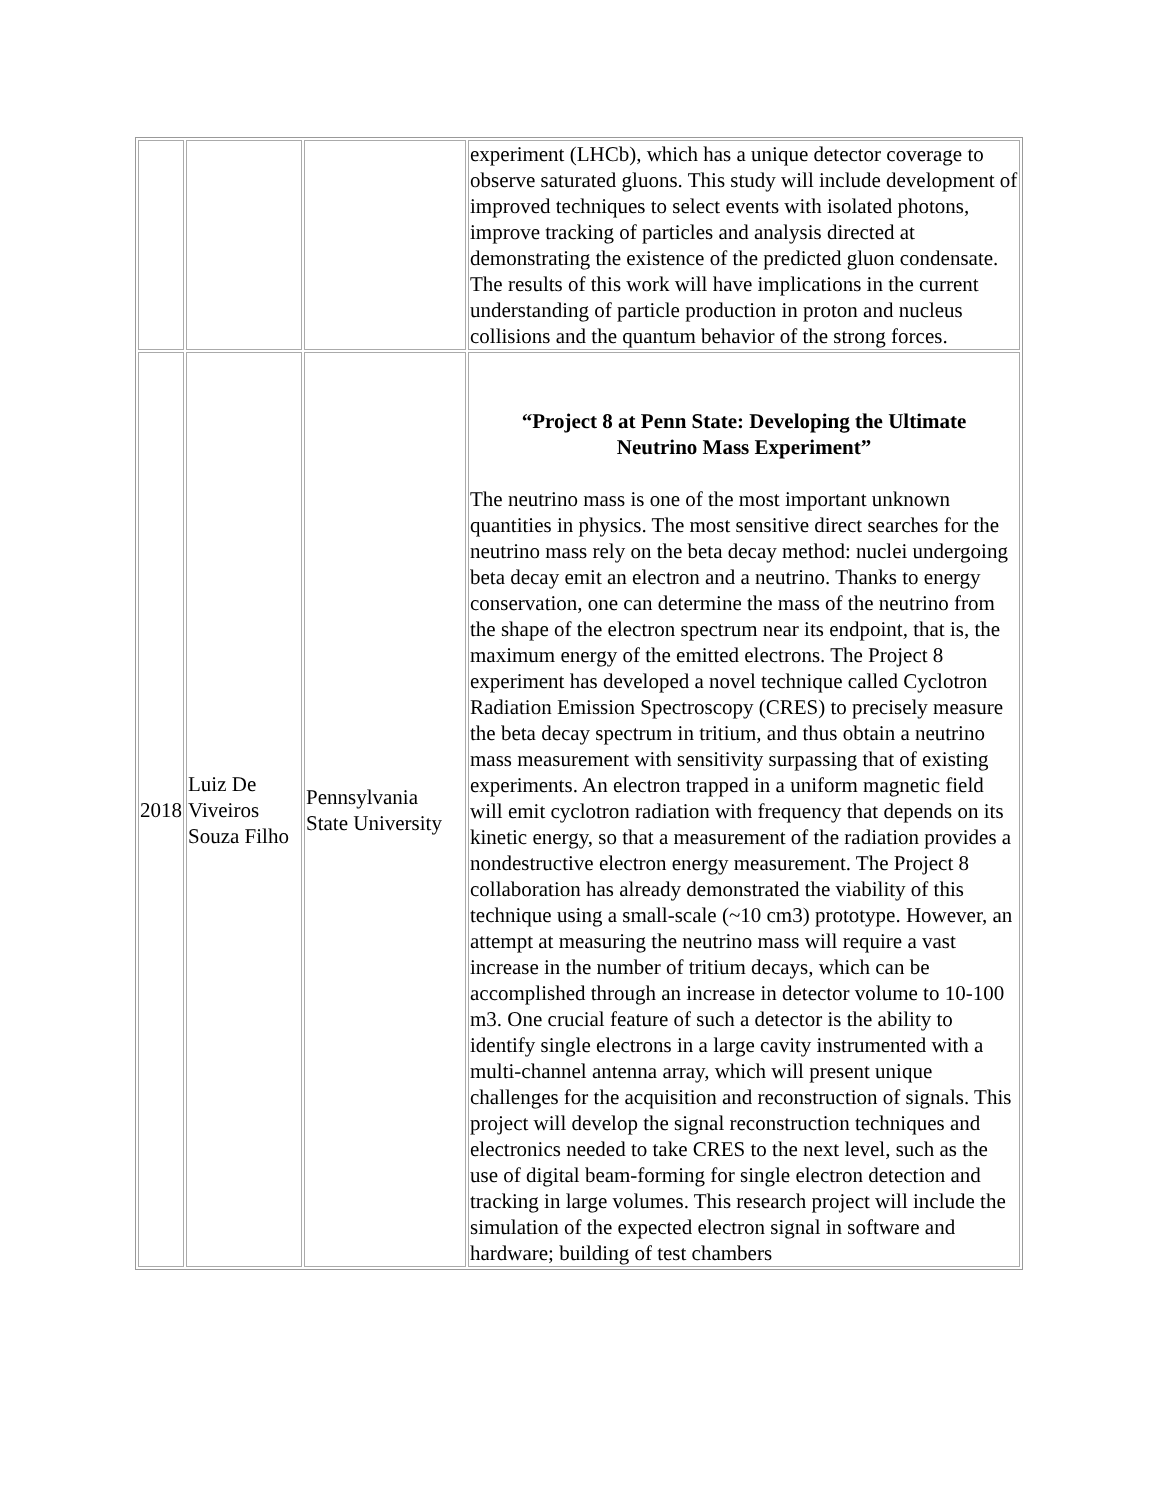| | | | experiment (LHCb), which has a unique detector coverage to observe saturated gluons. This study will include development of improved techniques to select events with isolated photons, improve tracking of particles and analysis directed at demonstrating the existence of the predicted gluon condensate. The results of this work will have implications in the current understanding of particle production in proton and nucleus collisions and the quantum behavior of the strong forces. |
| 2018 | Luiz De Viveiros Souza Filho | Pennsylvania State University | “Project 8 at Penn State: Developing the Ultimate Neutrino Mass Experiment” The neutrino mass is one of the most important unknown quantities in physics. The most sensitive direct searches for the neutrino mass rely on the beta decay method: nuclei undergoing beta decay emit an electron and a neutrino. Thanks to energy conservation, one can determine the mass of the neutrino from the shape of the electron spectrum near its endpoint, that is, the maximum energy of the emitted electrons. The Project 8 experiment has developed a novel technique called Cyclotron Radiation Emission Spectroscopy (CRES) to precisely measure the beta decay spectrum in tritium, and thus obtain a neutrino mass measurement with sensitivity surpassing that of existing experiments. An electron trapped in a uniform magnetic field will emit cyclotron radiation with frequency that depends on its kinetic energy, so that a measurement of the radiation provides a nondestructive electron energy measurement. The Project 8 collaboration has already demonstrated the viability of this technique using a small-scale (~10 cm3) prototype. However, an attempt at measuring the neutrino mass will require a vast increase in the number of tritium decays, which can be accomplished through an increase in detector volume to 10-100 m3. One crucial feature of such a detector is the ability to identify single electrons in a large cavity instrumented with a multi-channel antenna array, which will present unique challenges for the acquisition and reconstruction of signals. This project will develop the signal reconstruction techniques and electronics needed to take CRES to the next level, such as the use of digital beam-forming for single electron detection and tracking in large volumes. This research project will include the simulation of the expected electron signal in software and hardware; building of test chambers |